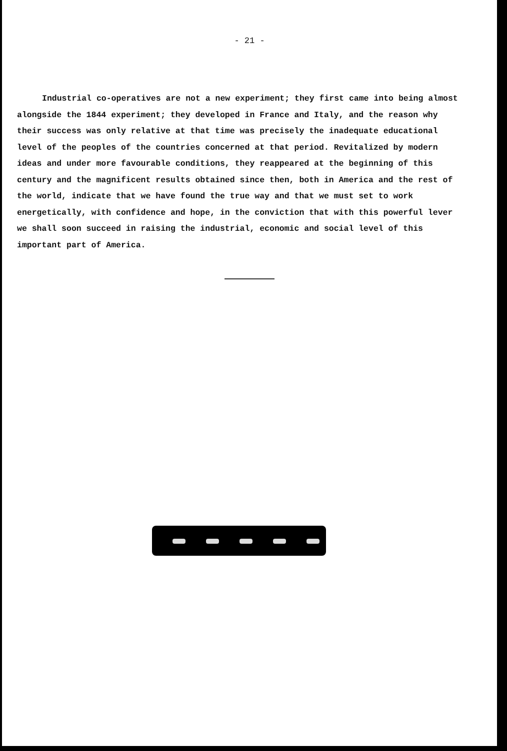- 21 -
Industrial co-operatives are not a new experiment; they first came into being almost alongside the 1844 experiment; they developed in France and Italy, and the reason why their success was only relative at that time was precisely the inadequate educational level of the peoples of the countries concerned at that period. Revitalized by modern ideas and under more favourable conditions, they reappeared at the beginning of this century and the magnificent results obtained since then, both in America and the rest of the world, indicate that we have found the true way and that we must set to work energetically, with confidence and hope, in the conviction that with this powerful lever we shall soon succeed in raising the industrial, economic and social level of this important part of America.